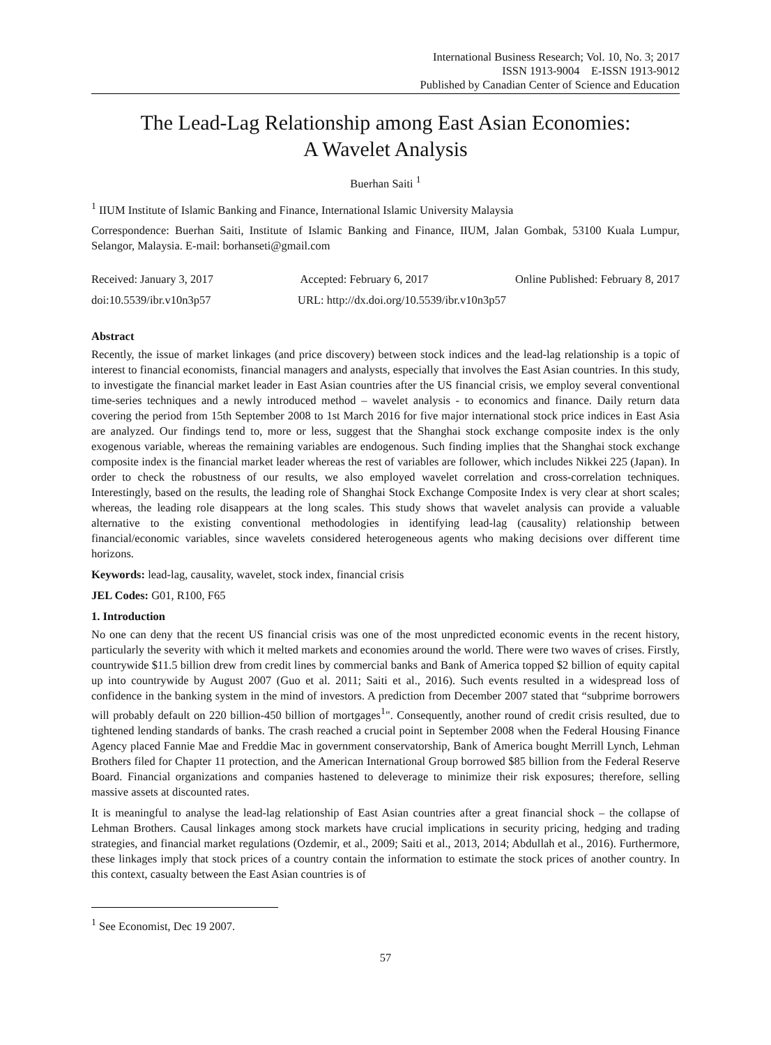International Business Research; Vol. 10, No. 3; 2017
ISSN 1913-9004 E-ISSN 1913-9012
Published by Canadian Center of Science and Education
The Lead-Lag Relationship among East Asian Economies:
A Wavelet Analysis
Buerhan Saiti <sup>1</sup>
<sup>1</sup> IIUM Institute of Islamic Banking and Finance, International Islamic University Malaysia
Correspondence: Buerhan Saiti, Institute of Islamic Banking and Finance, IIUM, Jalan Gombak, 53100 Kuala Lumpur, Selangor, Malaysia. E-mail: borhanseti@gmail.com
Received: January 3, 2017 Accepted: February 6, 2017 Online Published: February 8, 2017
doi:10.5539/ibr.v10n3p57 URL: http://dx.doi.org/10.5539/ibr.v10n3p57
Abstract
Recently, the issue of market linkages (and price discovery) between stock indices and the lead-lag relationship is a topic of interest to financial economists, financial managers and analysts, especially that involves the East Asian countries. In this study, to investigate the financial market leader in East Asian countries after the US financial crisis, we employ several conventional time-series techniques and a newly introduced method – wavelet analysis - to economics and finance. Daily return data covering the period from 15th September 2008 to 1st March 2016 for five major international stock price indices in East Asia are analyzed. Our findings tend to, more or less, suggest that the Shanghai stock exchange composite index is the only exogenous variable, whereas the remaining variables are endogenous. Such finding implies that the Shanghai stock exchange composite index is the financial market leader whereas the rest of variables are follower, which includes Nikkei 225 (Japan). In order to check the robustness of our results, we also employed wavelet correlation and cross-correlation techniques. Interestingly, based on the results, the leading role of Shanghai Stock Exchange Composite Index is very clear at short scales; whereas, the leading role disappears at the long scales. This study shows that wavelet analysis can provide a valuable alternative to the existing conventional methodologies in identifying lead-lag (causality) relationship between financial/economic variables, since wavelets considered heterogeneous agents who making decisions over different time horizons.
Keywords: lead-lag, causality, wavelet, stock index, financial crisis
JEL Codes: G01, R100, F65
1. Introduction
No one can deny that the recent US financial crisis was one of the most unpredicted economic events in the recent history, particularly the severity with which it melted markets and economies around the world. There were two waves of crises. Firstly, countrywide $11.5 billion drew from credit lines by commercial banks and Bank of America topped $2 billion of equity capital up into countrywide by August 2007 (Guo et al. 2011; Saiti et al., 2016). Such events resulted in a widespread loss of confidence in the banking system in the mind of investors. A prediction from December 2007 stated that “subprime borrowers will probably default on 220 billion-450 billion of mortgages<sup>1</sup>". Consequently, another round of credit crisis resulted, due to tightened lending standards of banks. The crash reached a crucial point in September 2008 when the Federal Housing Finance Agency placed Fannie Mae and Freddie Mac in government conservatorship, Bank of America bought Merrill Lynch, Lehman Brothers filed for Chapter 11 protection, and the American International Group borrowed $85 billion from the Federal Reserve Board. Financial organizations and companies hastened to deleverage to minimize their risk exposures; therefore, selling massive assets at discounted rates.
It is meaningful to analyse the lead-lag relationship of East Asian countries after a great financial shock – the collapse of Lehman Brothers. Causal linkages among stock markets have crucial implications in security pricing, hedging and trading strategies, and financial market regulations (Ozdemir, et al., 2009; Saiti et al., 2013, 2014; Abdullah et al., 2016). Furthermore, these linkages imply that stock prices of a country contain the information to estimate the stock prices of another country. In this context, casualty between the East Asian countries is of
<sup>1</sup> See Economist, Dec 19 2007.
57